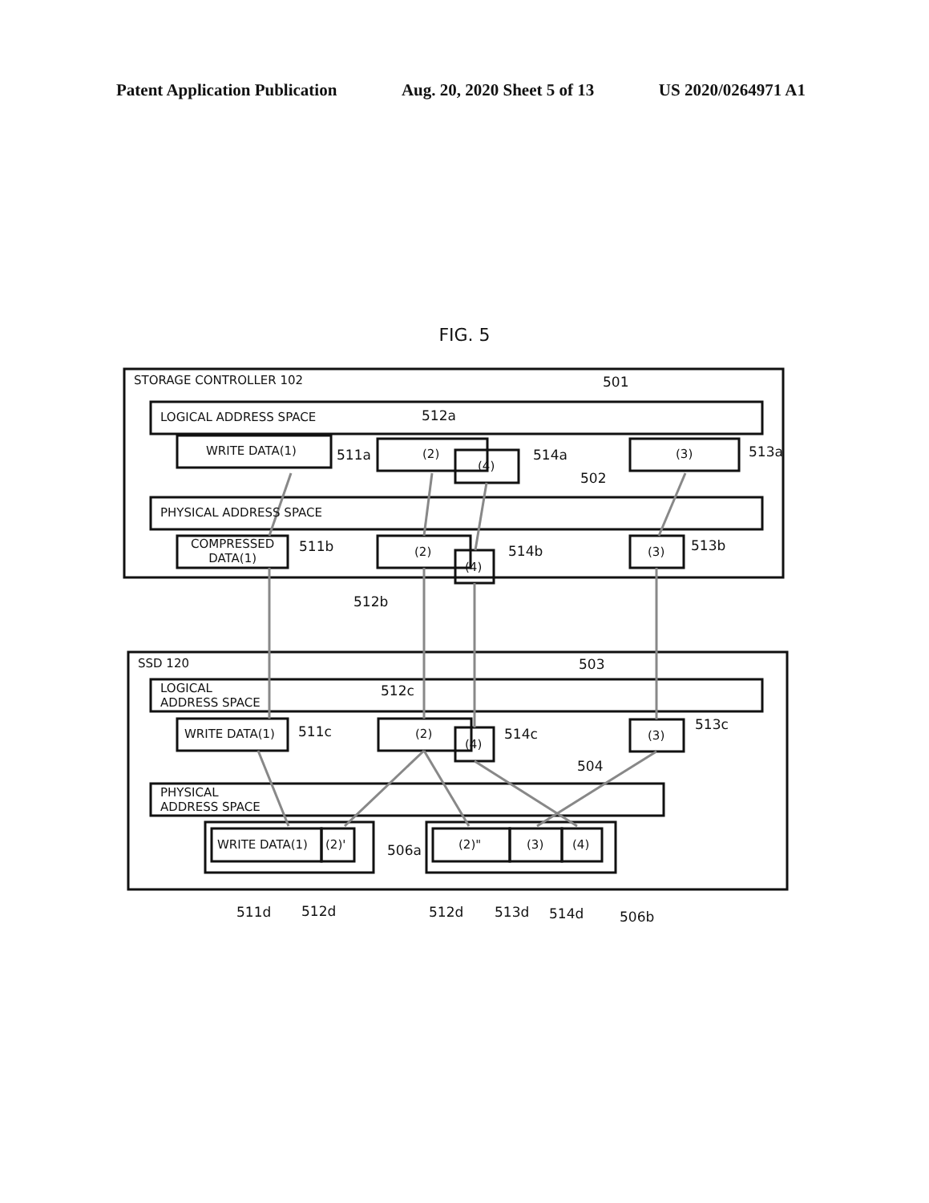Patent Application Publication Aug. 20, 2020 Sheet 5 of 13 US 2020/0264971 A1
FIG. 5
STORAGE CONTROLLER 102 501
LOGICAL ADDRESS SPACE 512a
WRITE DATA(1) (2)
(4)
(3)
511a 514a 513a
502
PHYSICAL ADDRESS SPACE
COMPRESSED
DATA(1)
(2)
(4)
(3)
511b 514b 513b
512b
SSD 120 503
LOGICAL
ADDRESS SPACE
512c
WRITE DATA(1) (2)
(4)
(3)
511c 514c
513c
504
PHYSICAL
ADDRESS SPACE
WRITE DATA(1) (2)' (2)" (3) (4)
506a
511d 512d 512d 513d 514d 506b